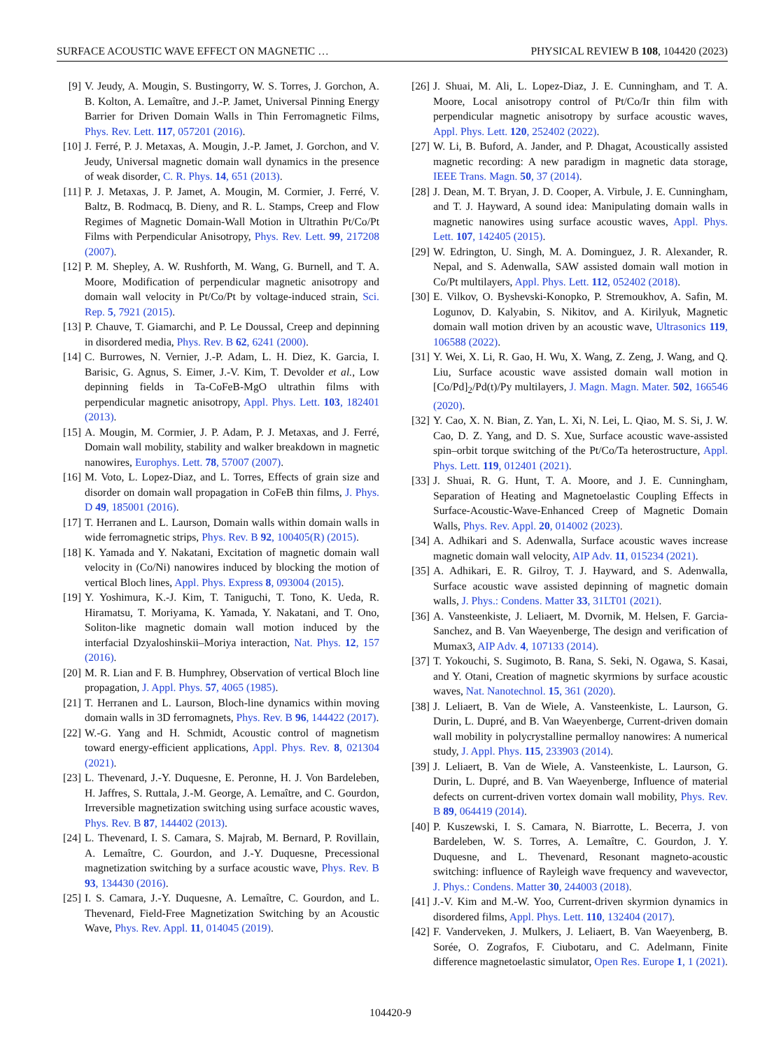SURFACE ACOUSTIC WAVE EFFECT ON MAGNETIC … PHYSICAL REVIEW B 108, 104420 (2023)
[9] V. Jeudy, A. Mougin, S. Bustingorry, W. S. Torres, J. Gorchon, A. B. Kolton, A. Lemaître, and J.-P. Jamet, Universal Pinning Energy Barrier for Driven Domain Walls in Thin Ferromagnetic Films, Phys. Rev. Lett. 117, 057201 (2016).
[10] J. Ferré, P. J. Metaxas, A. Mougin, J.-P. Jamet, J. Gorchon, and V. Jeudy, Universal magnetic domain wall dynamics in the presence of weak disorder, C. R. Phys. 14, 651 (2013).
[11] P. J. Metaxas, J. P. Jamet, A. Mougin, M. Cormier, J. Ferré, V. Baltz, B. Rodmacq, B. Dieny, and R. L. Stamps, Creep and Flow Regimes of Magnetic Domain-Wall Motion in Ultrathin Pt/Co/Pt Films with Perpendicular Anisotropy, Phys. Rev. Lett. 99, 217208 (2007).
[12] P. M. Shepley, A. W. Rushforth, M. Wang, G. Burnell, and T. A. Moore, Modification of perpendicular magnetic anisotropy and domain wall velocity in Pt/Co/Pt by voltage-induced strain, Sci. Rep. 5, 7921 (2015).
[13] P. Chauve, T. Giamarchi, and P. Le Doussal, Creep and depinning in disordered media, Phys. Rev. B 62, 6241 (2000).
[14] C. Burrowes, N. Vernier, J.-P. Adam, L. H. Diez, K. Garcia, I. Barisic, G. Agnus, S. Eimer, J.-V. Kim, T. Devolder et al., Low depinning fields in Ta-CoFeB-MgO ultrathin films with perpendicular magnetic anisotropy, Appl. Phys. Lett. 103, 182401 (2013).
[15] A. Mougin, M. Cormier, J. P. Adam, P. J. Metaxas, and J. Ferré, Domain wall mobility, stability and walker breakdown in magnetic nanowires, Europhys. Lett. 78, 57007 (2007).
[16] M. Voto, L. Lopez-Diaz, and L. Torres, Effects of grain size and disorder on domain wall propagation in CoFeB thin films, J. Phys. D 49, 185001 (2016).
[17] T. Herranen and L. Laurson, Domain walls within domain walls in wide ferromagnetic strips, Phys. Rev. B 92, 100405(R) (2015).
[18] K. Yamada and Y. Nakatani, Excitation of magnetic domain wall velocity in (Co/Ni) nanowires induced by blocking the motion of vertical Bloch lines, Appl. Phys. Express 8, 093004 (2015).
[19] Y. Yoshimura, K.-J. Kim, T. Taniguchi, T. Tono, K. Ueda, R. Hiramatsu, T. Moriyama, K. Yamada, Y. Nakatani, and T. Ono, Soliton-like magnetic domain wall motion induced by the interfacial Dzyaloshinskii–Moriya interaction, Nat. Phys. 12, 157 (2016).
[20] M. R. Lian and F. B. Humphrey, Observation of vertical Bloch line propagation, J. Appl. Phys. 57, 4065 (1985).
[21] T. Herranen and L. Laurson, Bloch-line dynamics within moving domain walls in 3D ferromagnets, Phys. Rev. B 96, 144422 (2017).
[22] W.-G. Yang and H. Schmidt, Acoustic control of magnetism toward energy-efficient applications, Appl. Phys. Rev. 8, 021304 (2021).
[23] L. Thevenard, J.-Y. Duquesne, E. Peronne, H. J. Von Bardeleben, H. Jaffres, S. Ruttala, J.-M. George, A. Lemaître, and C. Gourdon, Irreversible magnetization switching using surface acoustic waves, Phys. Rev. B 87, 144402 (2013).
[24] L. Thevenard, I. S. Camara, S. Majrab, M. Bernard, P. Rovillain, A. Lemaître, C. Gourdon, and J.-Y. Duquesne, Precessional magnetization switching by a surface acoustic wave, Phys. Rev. B 93, 134430 (2016).
[25] I. S. Camara, J.-Y. Duquesne, A. Lemaître, C. Gourdon, and L. Thevenard, Field-Free Magnetization Switching by an Acoustic Wave, Phys. Rev. Appl. 11, 014045 (2019).
[26] J. Shuai, M. Ali, L. Lopez-Diaz, J. E. Cunningham, and T. A. Moore, Local anisotropy control of Pt/Co/Ir thin film with perpendicular magnetic anisotropy by surface acoustic waves, Appl. Phys. Lett. 120, 252402 (2022).
[27] W. Li, B. Buford, A. Jander, and P. Dhagat, Acoustically assisted magnetic recording: A new paradigm in magnetic data storage, IEEE Trans. Magn. 50, 37 (2014).
[28] J. Dean, M. T. Bryan, J. D. Cooper, A. Virbule, J. E. Cunningham, and T. J. Hayward, A sound idea: Manipulating domain walls in magnetic nanowires using surface acoustic waves, Appl. Phys. Lett. 107, 142405 (2015).
[29] W. Edrington, U. Singh, M. A. Dominguez, J. R. Alexander, R. Nepal, and S. Adenwalla, SAW assisted domain wall motion in Co/Pt multilayers, Appl. Phys. Lett. 112, 052402 (2018).
[30] E. Vilkov, O. Byshevski-Konopko, P. Stremoukhov, A. Safin, M. Logunov, D. Kalyabin, S. Nikitov, and A. Kirilyuk, Magnetic domain wall motion driven by an acoustic wave, Ultrasonics 119, 106588 (2022).
[31] Y. Wei, X. Li, R. Gao, H. Wu, X. Wang, Z. Zeng, J. Wang, and Q. Liu, Surface acoustic wave assisted domain wall motion in [Co/Pd]<sub>2</sub>/Pd(t)/Py multilayers, J. Magn. Magn. Mater. 502, 166546 (2020).
[32] Y. Cao, X. N. Bian, Z. Yan, L. Xi, N. Lei, L. Qiao, M. S. Si, J. W. Cao, D. Z. Yang, and D. S. Xue, Surface acoustic wave-assisted spin–orbit torque switching of the Pt/Co/Ta heterostructure, Appl. Phys. Lett. 119, 012401 (2021).
[33] J. Shuai, R. G. Hunt, T. A. Moore, and J. E. Cunningham, Separation of Heating and Magnetoelastic Coupling Effects in Surface-Acoustic-Wave-Enhanced Creep of Magnetic Domain Walls, Phys. Rev. Appl. 20, 014002 (2023).
[34] A. Adhikari and S. Adenwalla, Surface acoustic waves increase magnetic domain wall velocity, AIP Adv. 11, 015234 (2021).
[35] A. Adhikari, E. R. Gilroy, T. J. Hayward, and S. Adenwalla, Surface acoustic wave assisted depinning of magnetic domain walls, J. Phys.: Condens. Matter 33, 31LT01 (2021).
[36] A. Vansteenkiste, J. Leliaert, M. Dvornik, M. Helsen, F. Garcia-Sanchez, and B. Van Waeyenberge, The design and verification of Mumax3, AIP Adv. 4, 107133 (2014).
[37] T. Yokouchi, S. Sugimoto, B. Rana, S. Seki, N. Ogawa, S. Kasai, and Y. Otani, Creation of magnetic skyrmions by surface acoustic waves, Nat. Nanotechnol. 15, 361 (2020).
[38] J. Leliaert, B. Van de Wiele, A. Vansteenkiste, L. Laurson, G. Durin, L. Dupré, and B. Van Waeyenberge, Current-driven domain wall mobility in polycrystalline permalloy nanowires: A numerical study, J. Appl. Phys. 115, 233903 (2014).
[39] J. Leliaert, B. Van de Wiele, A. Vansteenkiste, L. Laurson, G. Durin, L. Dupré, and B. Van Waeyenberge, Influence of material defects on current-driven vortex domain wall mobility, Phys. Rev. B 89, 064419 (2014).
[40] P. Kuszewski, I. S. Camara, N. Biarrotte, L. Becerra, J. von Bardeleben, W. S. Torres, A. Lemaître, C. Gourdon, J. Y. Duquesne, and L. Thevenard, Resonant magneto-acoustic switching: influence of Rayleigh wave frequency and wavevector, J. Phys.: Condens. Matter 30, 244003 (2018).
[41] J.-V. Kim and M.-W. Yoo, Current-driven skyrmion dynamics in disordered films, Appl. Phys. Lett. 110, 132404 (2017).
[42] F. Vanderveken, J. Mulkers, J. Leliaert, B. Van Waeyenberg, B. Sorée, O. Zografos, F. Ciubotaru, and C. Adelmann, Finite difference magnetoelastic simulator, Open Res. Europe 1, 1 (2021).
104420-9